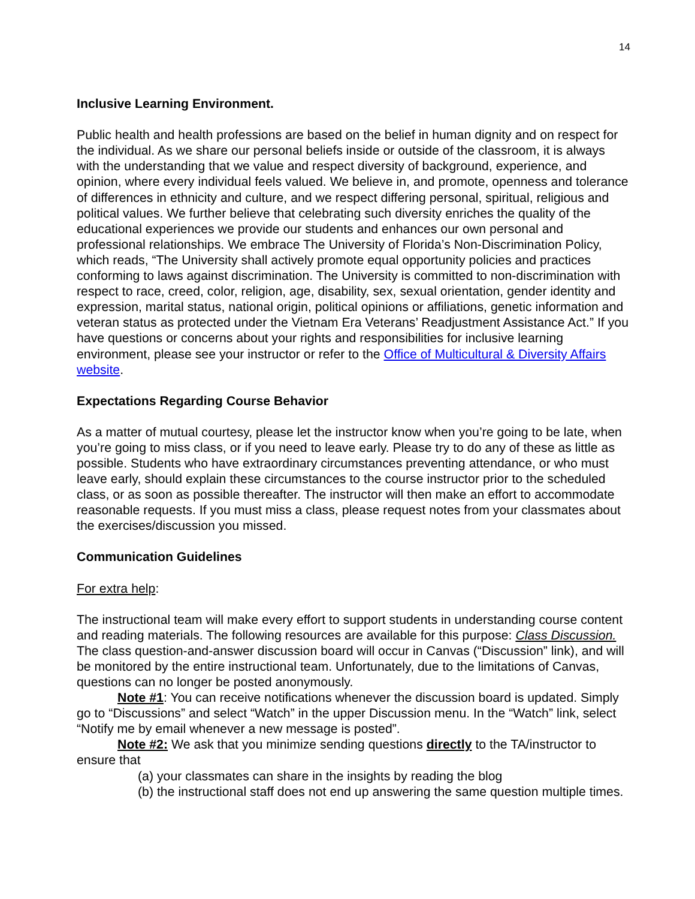14
Inclusive Learning Environment.
Public health and health professions are based on the belief in human dignity and on respect for the individual. As we share our personal beliefs inside or outside of the classroom, it is always with the understanding that we value and respect diversity of background, experience, and opinion, where every individual feels valued. We believe in, and promote, openness and tolerance of differences in ethnicity and culture, and we respect differing personal, spiritual, religious and political values. We further believe that celebrating such diversity enriches the quality of the educational experiences we provide our students and enhances our own personal and professional relationships. We embrace The University of Florida’s Non-Discrimination Policy, which reads, “The University shall actively promote equal opportunity policies and practices conforming to laws against discrimination. The University is committed to non-discrimination with respect to race, creed, color, religion, age, disability, sex, sexual orientation, gender identity and expression, marital status, national origin, political opinions or affiliations, genetic information and veteran status as protected under the Vietnam Era Veterans’ Readjustment Assistance Act.” If you have questions or concerns about your rights and responsibilities for inclusive learning environment, please see your instructor or refer to the Office of Multicultural & Diversity Affairs website.
Expectations Regarding Course Behavior
As a matter of mutual courtesy, please let the instructor know when you’re going to be late, when you’re going to miss class, or if you need to leave early. Please try to do any of these as little as possible. Students who have extraordinary circumstances preventing attendance, or who must leave early, should explain these circumstances to the course instructor prior to the scheduled class, or as soon as possible thereafter. The instructor will then make an effort to accommodate reasonable requests. If you must miss a class, please request notes from your classmates about the exercises/discussion you missed.
Communication Guidelines
For extra help:
The instructional team will make every effort to support students in understanding course content and reading materials. The following resources are available for this purpose: Class Discussion. The class question-and-answer discussion board will occur in Canvas (“Discussion” link), and will be monitored by the entire instructional team. Unfortunately, due to the limitations of Canvas, questions can no longer be posted anonymously.
Note #1: You can receive notifications whenever the discussion board is updated. Simply go to “Discussions” and select “Watch” in the upper Discussion menu. In the “Watch” link, select “Notify me by email whenever a new message is posted”.
Note #2: We ask that you minimize sending questions directly to the TA/instructor to ensure that
(a) your classmates can share in the insights by reading the blog
(b) the instructional staff does not end up answering the same question multiple times.